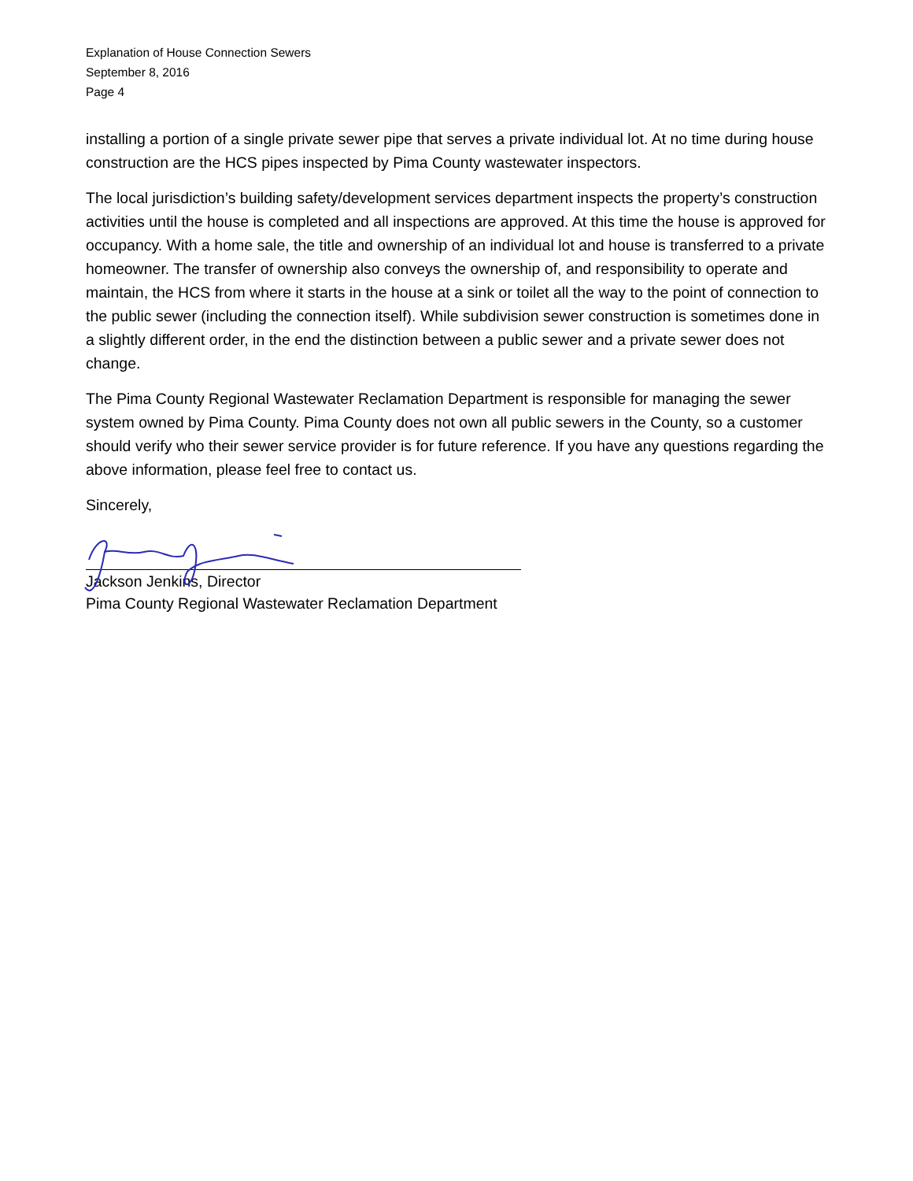Explanation of House Connection Sewers
September 8, 2016
Page 4
installing a portion of a single private sewer pipe that serves a private individual lot. At no time during house construction are the HCS pipes inspected by Pima County wastewater inspectors.
The local jurisdiction’s building safety/development services department inspects the property’s construction activities until the house is completed and all inspections are approved. At this time the house is approved for occupancy. With a home sale, the title and ownership of an individual lot and house is transferred to a private homeowner. The transfer of ownership also conveys the ownership of, and responsibility to operate and maintain, the HCS from where it starts in the house at a sink or toilet all the way to the point of connection to the public sewer (including the connection itself). While subdivision sewer construction is sometimes done in a slightly different order, in the end the distinction between a public sewer and a private sewer does not change.
The Pima County Regional Wastewater Reclamation Department is responsible for managing the sewer system owned by Pima County. Pima County does not own all public sewers in the County, so a customer should verify who their sewer service provider is for future reference. If you have any questions regarding the above information, please feel free to contact us.
Sincerely,
Jackson Jenkins, Director
Pima County Regional Wastewater Reclamation Department